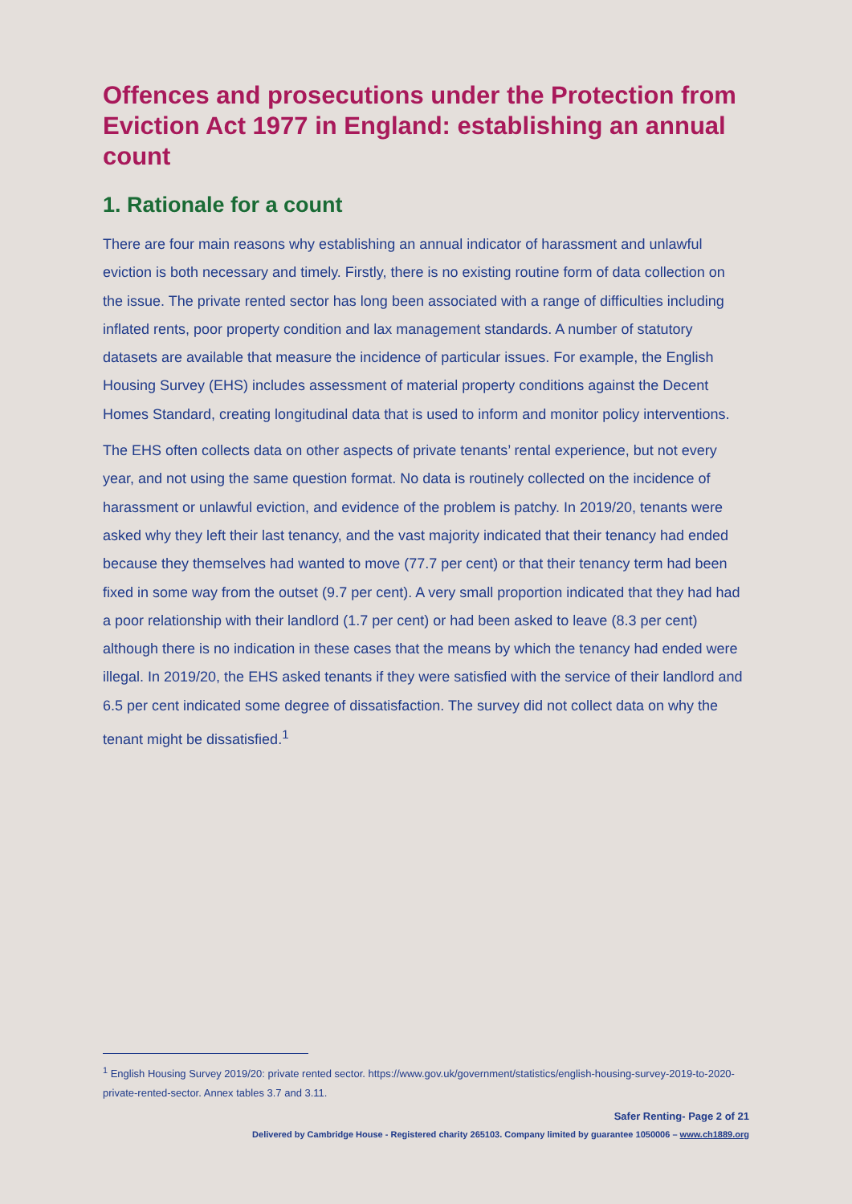Offences and prosecutions under the Protection from Eviction Act 1977 in England: establishing an annual count
1. Rationale for a count
There are four main reasons why establishing an annual indicator of harassment and unlawful eviction is both necessary and timely. Firstly, there is no existing routine form of data collection on the issue. The private rented sector has long been associated with a range of difficulties including inflated rents, poor property condition and lax management standards. A number of statutory datasets are available that measure the incidence of particular issues. For example, the English Housing Survey (EHS) includes assessment of material property conditions against the Decent Homes Standard, creating longitudinal data that is used to inform and monitor policy interventions.
The EHS often collects data on other aspects of private tenants’ rental experience, but not every year, and not using the same question format. No data is routinely collected on the incidence of harassment or unlawful eviction, and evidence of the problem is patchy. In 2019/20, tenants were asked why they left their last tenancy, and the vast majority indicated that their tenancy had ended because they themselves had wanted to move (77.7 per cent) or that their tenancy term had been fixed in some way from the outset (9.7 per cent). A very small proportion indicated that they had had a poor relationship with their landlord (1.7 per cent) or had been asked to leave (8.3 per cent) although there is no indication in these cases that the means by which the tenancy had ended were illegal. In 2019/20, the EHS asked tenants if they were satisfied with the service of their landlord and 6.5 per cent indicated some degree of dissatisfaction. The survey did not collect data on why the tenant might be dissatisfied.<sup>1</sup>
<sup>1</sup> English Housing Survey 2019/20: private rented sector. https://www.gov.uk/government/statistics/english-housing-survey-2019-to-2020-private-rented-sector. Annex tables 3.7 and 3.11.
Safer Renting- Page 2 of 21
Delivered by Cambridge House - Registered charity 265103. Company limited by guarantee 1050006 – www.ch1889.org